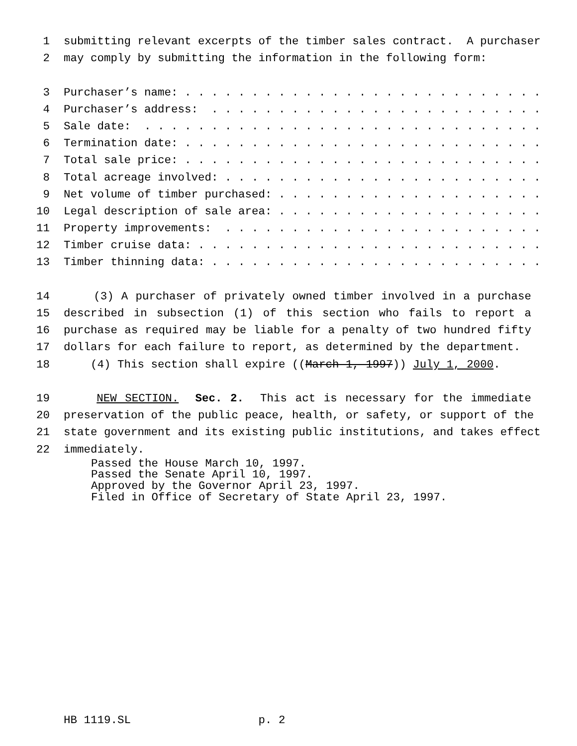1 submitting relevant excerpts of the timber sales contract. A purchaser
2 may comply by submitting the information in the following form:
3 Purchaser’s name: . . . . . . . . . . . . . . . . . . . . . . . . . . .
4 Purchaser’s address: . . . . . . . . . . . . . . . . . . . . . . . . .
5 Sale date: . . . . . . . . . . . . . . . . . . . . . . . . . . . . . .
6 Termination date: . . . . . . . . . . . . . . . . . . . . . . . . . . .
7 Total sale price: . . . . . . . . . . . . . . . . . . . . . . . . . . .
8 Total acreage involved: . . . . . . . . . . . . . . . . . . . . . . . .
9 Net volume of timber purchased: . . . . . . . . . . . . . . . . . . . .
10 Legal description of sale area: . . . . . . . . . . . . . . . . . . . .
11 Property improvements: . . . . . . . . . . . . . . . . . . . . . . . .
12 Timber cruise data: . . . . . . . . . . . . . . . . . . . . . . . . . .
13 Timber thinning data: . . . . . . . . . . . . . . . . . . . . . . . . .
14 (3) A purchaser of privately owned timber involved in a purchase
15 described in subsection (1) of this section who fails to report a
16 purchase as required may be liable for a penalty of two hundred fifty
17 dollars for each failure to report, as determined by the department.
18 (4) This section shall expire ((March 1, 1997)) July 1, 2000.
19 NEW SECTION. Sec. 2. This act is necessary for the immediate
20 preservation of the public peace, health, or safety, or support of the
21 state government and its existing public institutions, and takes effect
22 immediately.
Passed the House March 10, 1997. Passed the Senate April 10, 1997. Approved by the Governor April 23, 1997. Filed in Office of Secretary of State April 23, 1997.
HB 1119.SL p. 2